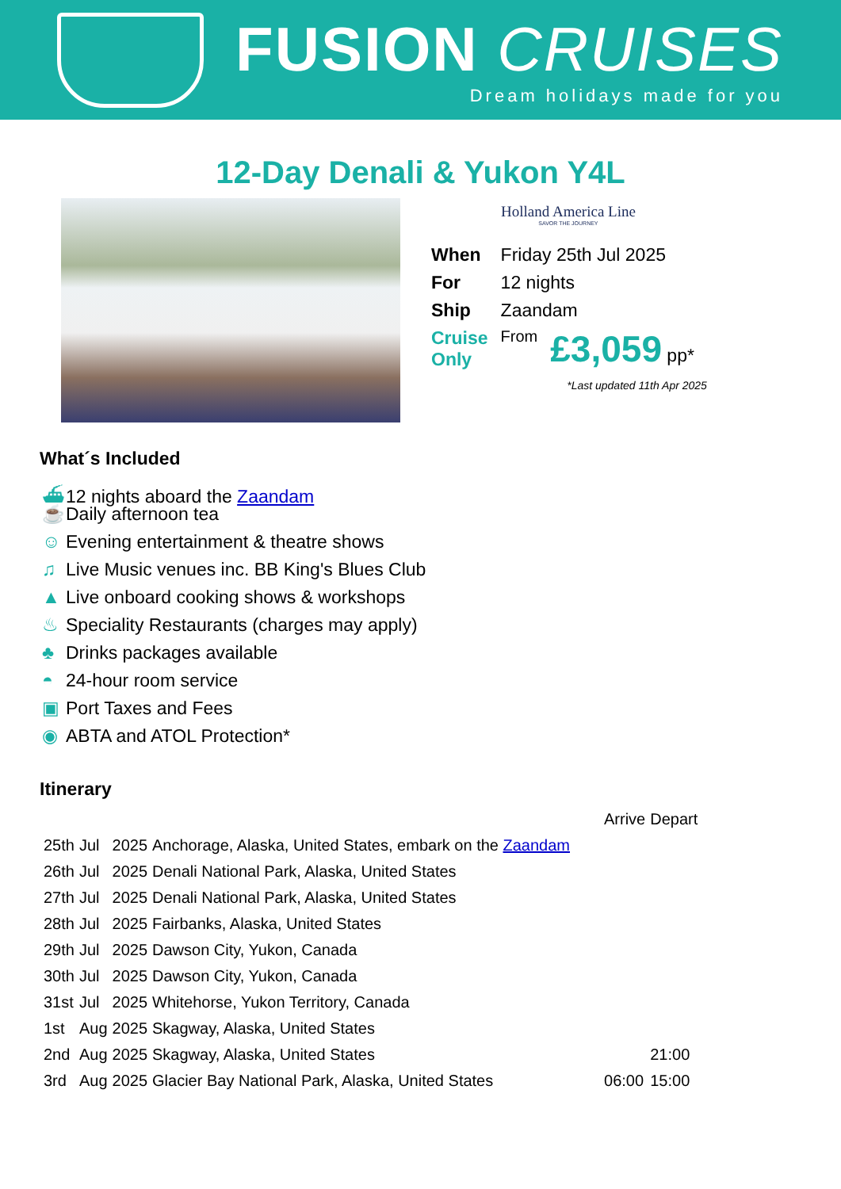FUSION CRUISES
Dream holidays made for you
12-Day Denali & Yukon Y4L
Holland America Line
SAVOR THE JOURNEY
| When | Friday 25th Jul 2025 | |
| For | 12 nights | |
| Ship | Zaandam | |
| Cruise Only | From | £3,059 pp* |
*Last updated 11th Apr 2025
What´s Included
⛴ 12 nights aboard the Zaandam
☕ Daily afternoon tea
☺ Evening entertainment & theatre shows
♫ Live Music venues inc. BB King's Blues Club
▲ Live onboard cooking shows & workshops
♨ Speciality Restaurants (charges may apply)
♣ Drinks packages available
◓ 24-hour room service
▣ Port Taxes and Fees
◉ ABTA and ATOL Protection*
Itinerary
| | | | | Arrive | Depart |
| 25th | Jul | 2025 | Anchorage, Alaska, United States, embark on the Zaandam | | |
| 26th | Jul | 2025 | Denali National Park, Alaska, United States | | |
| 27th | Jul | 2025 | Denali National Park, Alaska, United States | | |
| 28th | Jul | 2025 | Fairbanks, Alaska, United States | | |
| 29th | Jul | 2025 | Dawson City, Yukon, Canada | | |
| 30th | Jul | 2025 | Dawson City, Yukon, Canada | | |
| 31st | Jul | 2025 | Whitehorse, Yukon Territory, Canada | | |
| 1st | Aug | 2025 | Skagway, Alaska, United States | | |
| 2nd | Aug | 2025 | Skagway, Alaska, United States | | 21:00 |
| 3rd | Aug | 2025 | Glacier Bay National Park, Alaska, United States | 06:00 | 15:00 |